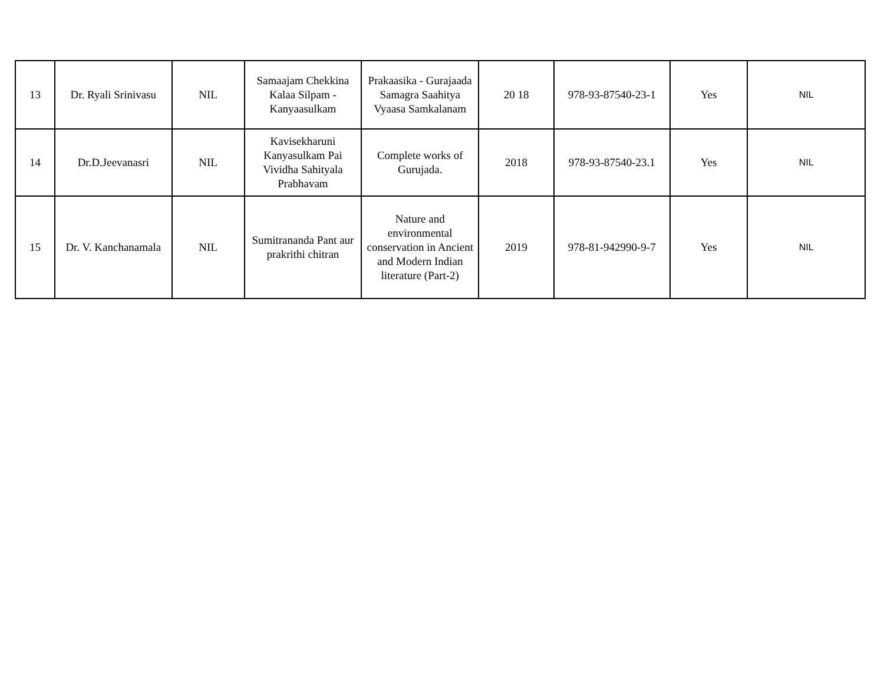| 13 | Dr. Ryali Srinivasu | NIL | Samaajam Chekkina Kalaa Silpam - Kanyaasulkam | Prakaasika - Gurajaada Samagra Saahitya Vyaasa Samkalanam | 20 18 | 978-93-87540-23-1 | Yes | NIL |
| 14 | Dr.D.Jeevanasri | NIL | Kavisekharuni Kanyasulkam Pai Vividha Sahityala Prabhavam | Complete works of Gurujada. | 2018 | 978-93-87540-23.1 | Yes | NIL |
| 15 | Dr. V. Kanchanamala | NIL | Sumitrananda Pant aur prakrithi chitran | Nature and environmental conservation in Ancient and Modern Indian literature (Part-2) | 2019 | 978-81-942990-9-7 | Yes | NIL |